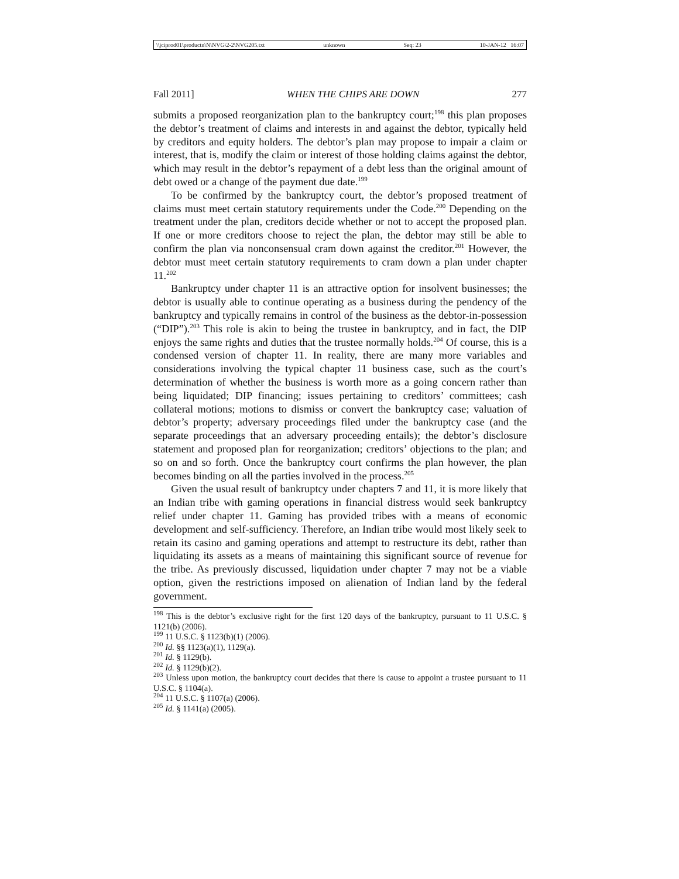\\jciprod01\productn\N\NVG\2-2\NVG205.txt unknown Seq: 23 10-JAN-12 16:07
Fall 2011] WHEN THE CHIPS ARE DOWN 277
submits a proposed reorganization plan to the bankruptcy court;<sup>198</sup> this plan proposes the debtor’s treatment of claims and interests in and against the debtor, typically held by creditors and equity holders. The debtor’s plan may propose to impair a claim or interest, that is, modify the claim or interest of those holding claims against the debtor, which may result in the debtor’s repayment of a debt less than the original amount of debt owed or a change of the payment due date.<sup>199</sup>
To be confirmed by the bankruptcy court, the debtor’s proposed treatment of claims must meet certain statutory requirements under the Code.<sup>200</sup> Depending on the treatment under the plan, creditors decide whether or not to accept the proposed plan. If one or more creditors choose to reject the plan, the debtor may still be able to confirm the plan via nonconsensual cram down against the creditor.<sup>201</sup> However, the debtor must meet certain statutory requirements to cram down a plan under chapter 11.<sup>202</sup>
Bankruptcy under chapter 11 is an attractive option for insolvent businesses; the debtor is usually able to continue operating as a business during the pendency of the bankruptcy and typically remains in control of the business as the debtor-in-possession (“DIP”).<sup>203</sup> This role is akin to being the trustee in bankruptcy, and in fact, the DIP enjoys the same rights and duties that the trustee normally holds.<sup>204</sup> Of course, this is a condensed version of chapter 11. In reality, there are many more variables and considerations involving the typical chapter 11 business case, such as the court’s determination of whether the business is worth more as a going concern rather than being liquidated; DIP financing; issues pertaining to creditors’ committees; cash collateral motions; motions to dismiss or convert the bankruptcy case; valuation of debtor’s property; adversary proceedings filed under the bankruptcy case (and the separate proceedings that an adversary proceeding entails); the debtor’s disclosure statement and proposed plan for reorganization; creditors’ objections to the plan; and so on and so forth. Once the bankruptcy court confirms the plan however, the plan becomes binding on all the parties involved in the process.<sup>205</sup>
Given the usual result of bankruptcy under chapters 7 and 11, it is more likely that an Indian tribe with gaming operations in financial distress would seek bankruptcy relief under chapter 11. Gaming has provided tribes with a means of economic development and self-sufficiency. Therefore, an Indian tribe would most likely seek to retain its casino and gaming operations and attempt to restructure its debt, rather than liquidating its assets as a means of maintaining this significant source of revenue for the tribe. As previously discussed, liquidation under chapter 7 may not be a viable option, given the restrictions imposed on alienation of Indian land by the federal government.
<sup>198</sup> This is the debtor’s exclusive right for the first 120 days of the bankruptcy, pursuant to 11 U.S.C. § 1121(b) (2006).
<sup>199</sup> 11 U.S.C. § 1123(b)(1) (2006).
<sup>200</sup> Id. §§ 1123(a)(1), 1129(a).
<sup>201</sup> Id. § 1129(b).
<sup>202</sup> Id. § 1129(b)(2).
<sup>203</sup> Unless upon motion, the bankruptcy court decides that there is cause to appoint a trustee pursuant to 11 U.S.C. § 1104(a).
<sup>204</sup> 11 U.S.C. § 1107(a) (2006).
<sup>205</sup> Id. § 1141(a) (2005).